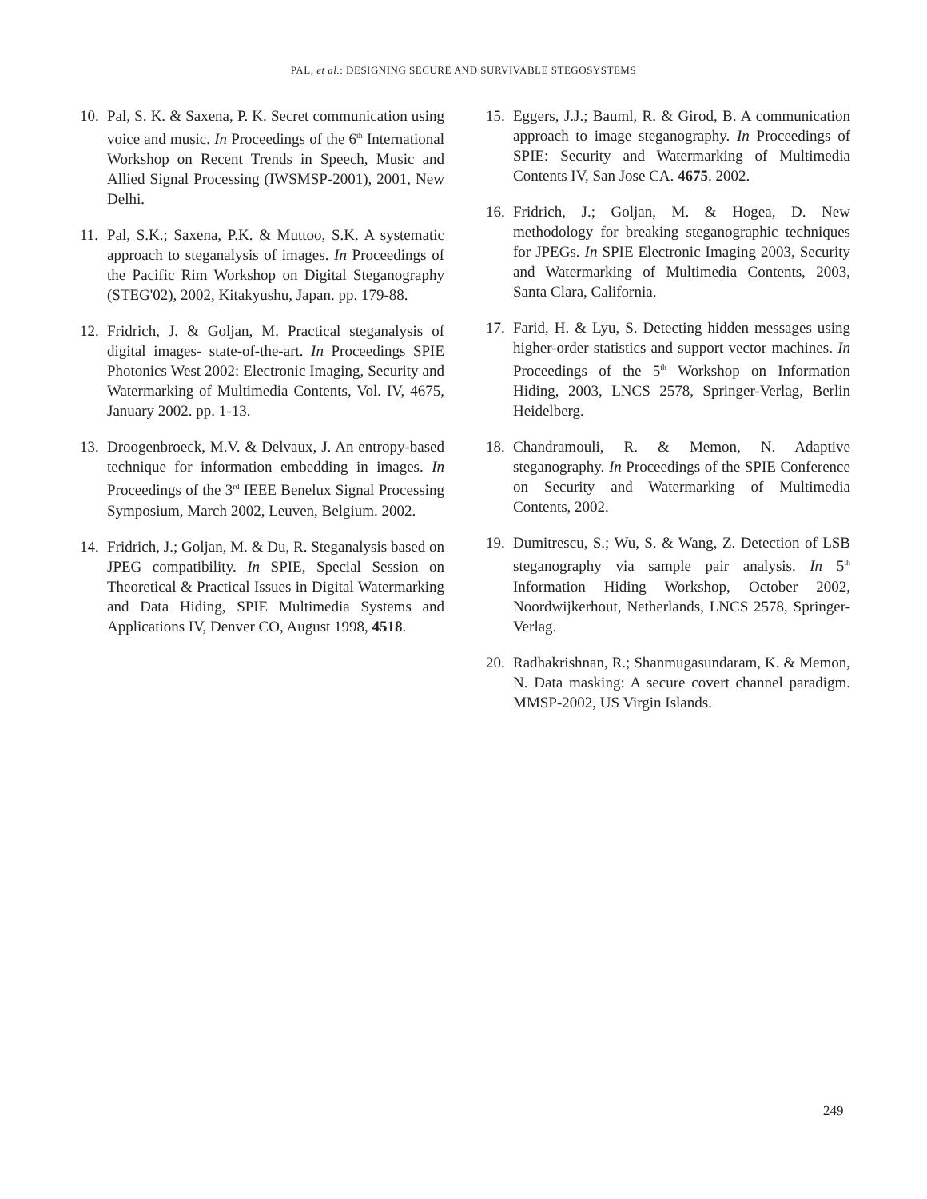PAL, et al.: DESIGNING SECURE AND SURVIVABLE STEGOSYSTEMS
10. Pal, S. K. & Saxena, P. K. Secret communication using voice and music. In Proceedings of the 6<sup>th</sup> International Workshop on Recent Trends in Speech, Music and Allied Signal Processing (IWSMSP-2001), 2001, New Delhi.
11. Pal, S.K.; Saxena, P.K. & Muttoo, S.K. A systematic approach to steganalysis of images. In Proceedings of the Pacific Rim Workshop on Digital Steganography (STEG'02), 2002, Kitakyushu, Japan. pp. 179-88.
12. Fridrich, J. & Goljan, M. Practical steganalysis of digital images- state-of-the-art. In Proceedings SPIE Photonics West 2002: Electronic Imaging, Security and Watermarking of Multimedia Contents, Vol. IV, 4675, January 2002. pp. 1-13.
13. Droogenbroeck, M.V. & Delvaux, J. An entropy-based technique for information embedding in images. In Proceedings of the 3<sup>rd</sup> IEEE Benelux Signal Processing Symposium, March 2002, Leuven, Belgium. 2002.
14. Fridrich, J.; Goljan, M. & Du, R. Steganalysis based on JPEG compatibility. In SPIE, Special Session on Theoretical & Practical Issues in Digital Watermarking and Data Hiding, SPIE Multimedia Systems and Applications IV, Denver CO, August 1998, 4518.
15. Eggers, J.J.; Bauml, R. & Girod, B. A communication approach to image steganography. In Proceedings of SPIE: Security and Watermarking of Multimedia Contents IV, San Jose CA. 4675. 2002.
16. Fridrich, J.; Goljan, M. & Hogea, D. New methodology for breaking steganographic techniques for JPEGs. In SPIE Electronic Imaging 2003, Security and Watermarking of Multimedia Contents, 2003, Santa Clara, California.
17. Farid, H. & Lyu, S. Detecting hidden messages using higher-order statistics and support vector machines. In Proceedings of the 5<sup>th</sup> Workshop on Information Hiding, 2003, LNCS 2578, Springer-Verlag, Berlin Heidelberg.
18. Chandramouli, R. & Memon, N. Adaptive steganography. In Proceedings of the SPIE Conference on Security and Watermarking of Multimedia Contents, 2002.
19. Dumitrescu, S.; Wu, S. & Wang, Z. Detection of LSB steganography via sample pair analysis. In 5<sup>th</sup> Information Hiding Workshop, October 2002, Noordwijkerhout, Netherlands, LNCS 2578, Springer-Verlag.
20. Radhakrishnan, R.; Shanmugasundaram, K. & Memon, N. Data masking: A secure covert channel paradigm. MMSP-2002, US Virgin Islands.
249